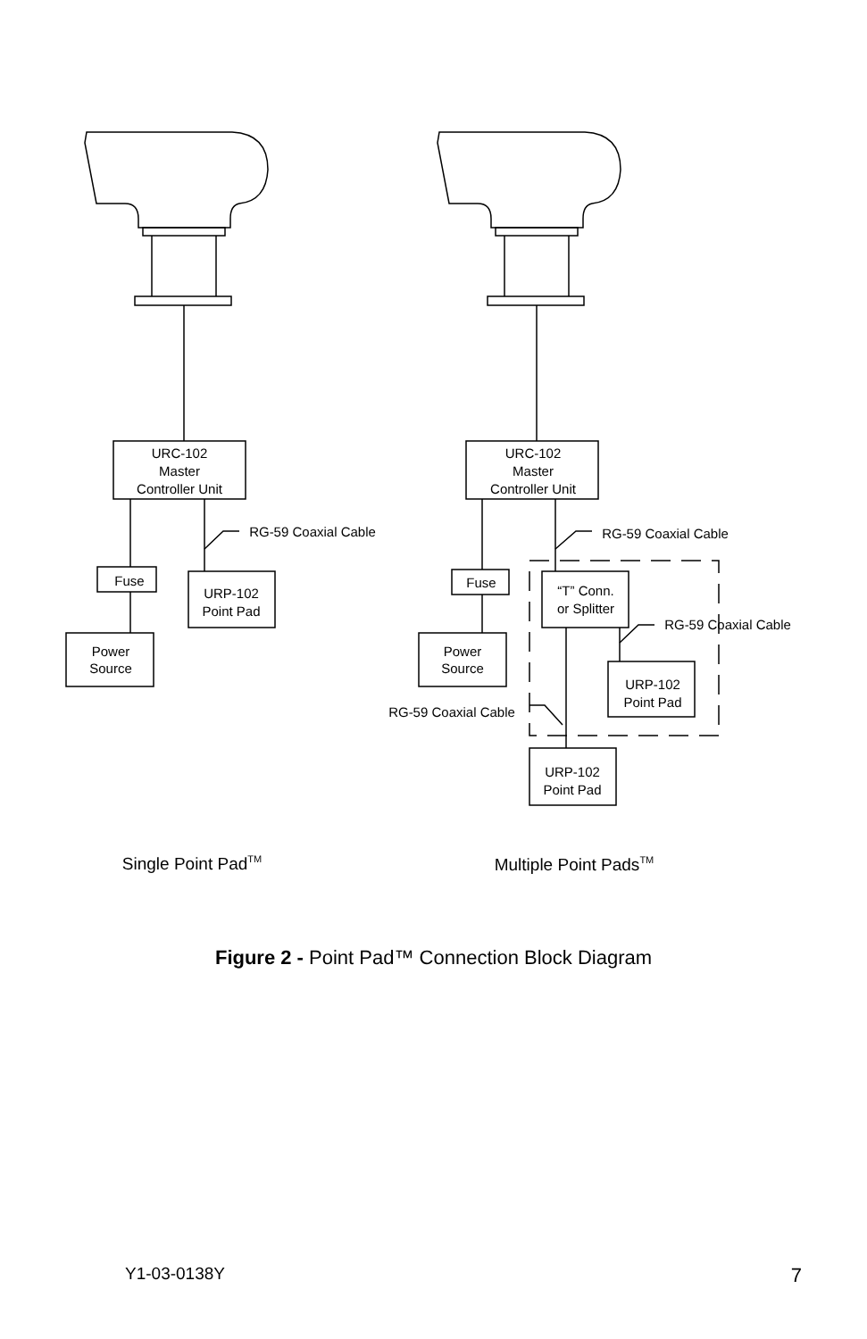URC-102
Master
Controller Unit
URC-102
Master
Controller Unit
RG-59 Coaxial Cable
RG-59 Coaxial Cable
Fuse
Fuse
URP-102
Point Pad
“T” Conn.
or Splitter
RG-59 Coaxial Cable
Power
Source
Power
Source
URP-102
Point Pad
RG-59 Coaxial Cable
URP-102
Point Pad
Single Point PadTM
Multiple Point PadsTM
Figure 2 - Point Pad™ Connection Block Diagram
Y1-03-0138Y 7